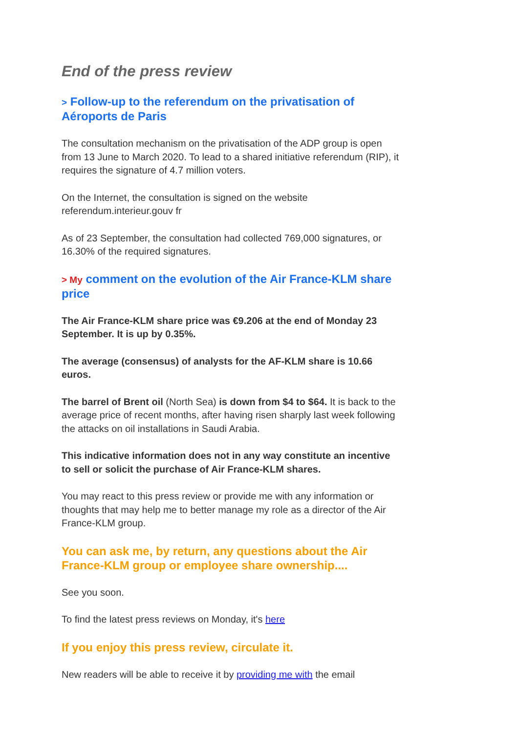End of the press review
> Follow-up to the referendum on the privatisation of Aéroports de Paris
The consultation mechanism on the privatisation of the ADP group is open from 13 June to March 2020. To lead to a shared initiative referendum (RIP), it requires the signature of 4.7 million voters.
On the Internet, the consultation is signed on the website referendum.interieur.gouv fr
As of 23 September, the consultation had collected 769,000 signatures, or 16.30% of the required signatures.
> My comment on the evolution of the Air France-KLM share price
The Air France-KLM share price was €9.206 at the end of Monday 23 September. It is up by 0.35%.
The average (consensus) of analysts for the AF-KLM share is 10.66 euros.
The barrel of Brent oil (North Sea) is down from $4 to $64. It is back to the average price of recent months, after having risen sharply last week following the attacks on oil installations in Saudi Arabia.
This indicative information does not in any way constitute an incentive to sell or solicit the purchase of Air France-KLM shares.
You may react to this press review or provide me with any information or thoughts that may help me to better manage my role as a director of the Air France-KLM group.
You can ask me, by return, any questions about the Air France-KLM group or employee share ownership....
See you soon.
To find the latest press reviews on Monday, it's here
If you enjoy this press review, circulate it.
New readers will be able to receive it by providing me with the email